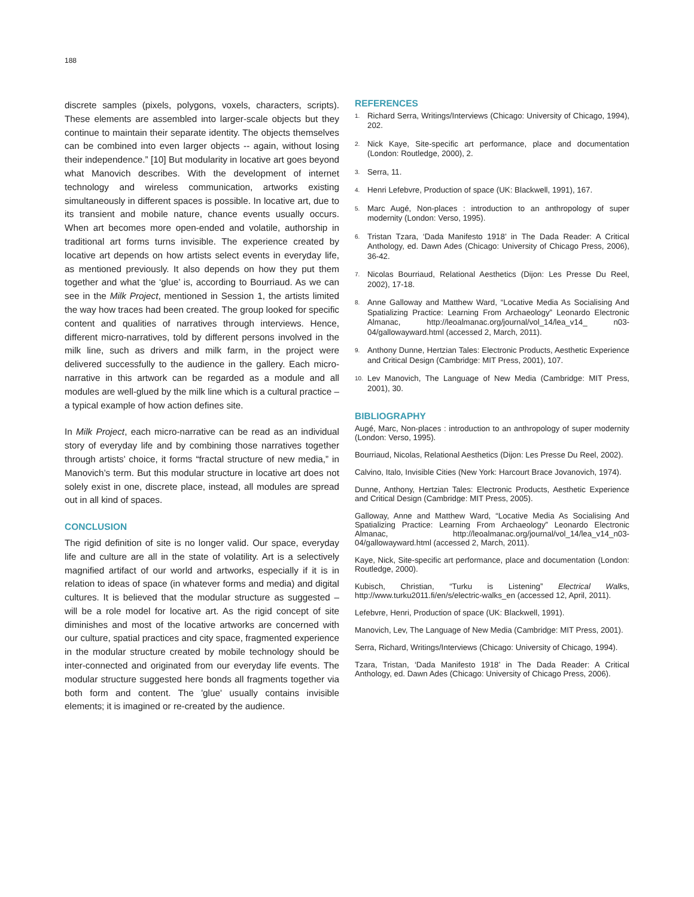188
discrete samples (pixels, polygons, voxels, characters, scripts). These elements are assembled into larger-scale objects but they continue to maintain their separate identity. The objects themselves can be combined into even larger objects -- again, without losing their independence.” [10] But modularity in locative art goes beyond what Manovich describes. With the development of internet technology and wireless communication, artworks existing simultaneously in different spaces is possible. In locative art, due to its transient and mobile nature, chance events usually occurs. When art becomes more open-ended and volatile, authorship in traditional art forms turns invisible. The experience created by locative art depends on how artists select events in everyday life, as mentioned previously. It also depends on how they put them together and what the ‘glue’ is, according to Bourriaud. As we can see in the Milk Project, mentioned in Session 1, the artists limited the way how traces had been created. The group looked for specific content and qualities of narratives through interviews. Hence, different micro-narratives, told by different persons involved in the milk line, such as drivers and milk farm, in the project were delivered successfully to the audience in the gallery. Each micro-narrative in this artwork can be regarded as a module and all modules are well-glued by the milk line which is a cultural practice – a typical example of how action defines site.
In Milk Project, each micro-narrative can be read as an individual story of everyday life and by combining those narratives together through artists’ choice, it forms “fractal structure of new media,” in Manovich’s term. But this modular structure in locative art does not solely exist in one, discrete place, instead, all modules are spread out in all kind of spaces.
CONCLUSION
The rigid definition of site is no longer valid. Our space, everyday life and culture are all in the state of volatility. Art is a selectively magnified artifact of our world and artworks, especially if it is in relation to ideas of space (in whatever forms and media) and digital cultures. It is believed that the modular structure as suggested – will be a role model for locative art. As the rigid concept of site diminishes and most of the locative artworks are concerned with our culture, spatial practices and city space, fragmented experience in the modular structure created by mobile technology should be inter-connected and originated from our everyday life events. The modular structure suggested here bonds all fragments together via both form and content. The 'glue' usually contains invisible elements; it is imagined or re-created by the audience.
REFERENCES
1. Richard Serra, Writings/Interviews (Chicago: University of Chicago, 1994), 202.
2. Nick Kaye, Site-specific art performance, place and documentation (London: Routledge, 2000), 2.
3. Serra, 11.
4. Henri Lefebvre, Production of space (UK: Blackwell, 1991), 167.
5. Marc Augé, Non-places : introduction to an anthropology of super modernity (London: Verso, 1995).
6. Tristan Tzara, ‘Dada Manifesto 1918’ in The Dada Reader: A Critical Anthology, ed. Dawn Ades (Chicago: University of Chicago Press, 2006), 36-42.
7. Nicolas Bourriaud, Relational Aesthetics (Dijon: Les Presse Du Reel, 2002), 17-18.
8. Anne Galloway and Matthew Ward, “Locative Media As Socialising And Spatializing Practice: Learning From Archaeology” Leonardo Electronic Almanac, http://leoalmanac.org/journal/vol_14/lea_v14_ n03-04/gallowayward.html (accessed 2, March, 2011).
9. Anthony Dunne, Hertzian Tales: Electronic Products, Aesthetic Experience and Critical Design (Cambridge: MIT Press, 2001), 107.
10. Lev Manovich, The Language of New Media (Cambridge: MIT Press, 2001), 30.
BIBLIOGRAPHY
Augé, Marc, Non-places : introduction to an anthropology of super modernity (London: Verso, 1995).
Bourriaud, Nicolas, Relational Aesthetics (Dijon: Les Presse Du Reel, 2002).
Calvino, Italo, Invisible Cities (New York: Harcourt Brace Jovanovich, 1974).
Dunne, Anthony, Hertzian Tales: Electronic Products, Aesthetic Experience and Critical Design (Cambridge: MIT Press, 2005).
Galloway, Anne and Matthew Ward, “Locative Media As Socialising And Spatializing Practice: Learning From Archaeology” Leonardo Electronic Almanac, http://leoalmanac.org/journal/vol_14/lea_v14_n03-04/gallowayward.html (accessed 2, March, 2011).
Kaye, Nick, Site-specific art performance, place and documentation (London: Routledge, 2000).
Kubisch, Christian, “Turku is Listening” Electrical Walks, http://www.turku2011.fi/en/s/electric-walks_en (accessed 12, April, 2011).
Lefebvre, Henri, Production of space (UK: Blackwell, 1991).
Manovich, Lev, The Language of New Media (Cambridge: MIT Press, 2001).
Serra, Richard, Writings/Interviews (Chicago: University of Chicago, 1994).
Tzara, Tristan, ‘Dada Manifesto 1918’ in The Dada Reader: A Critical Anthology, ed. Dawn Ades (Chicago: University of Chicago Press, 2006).